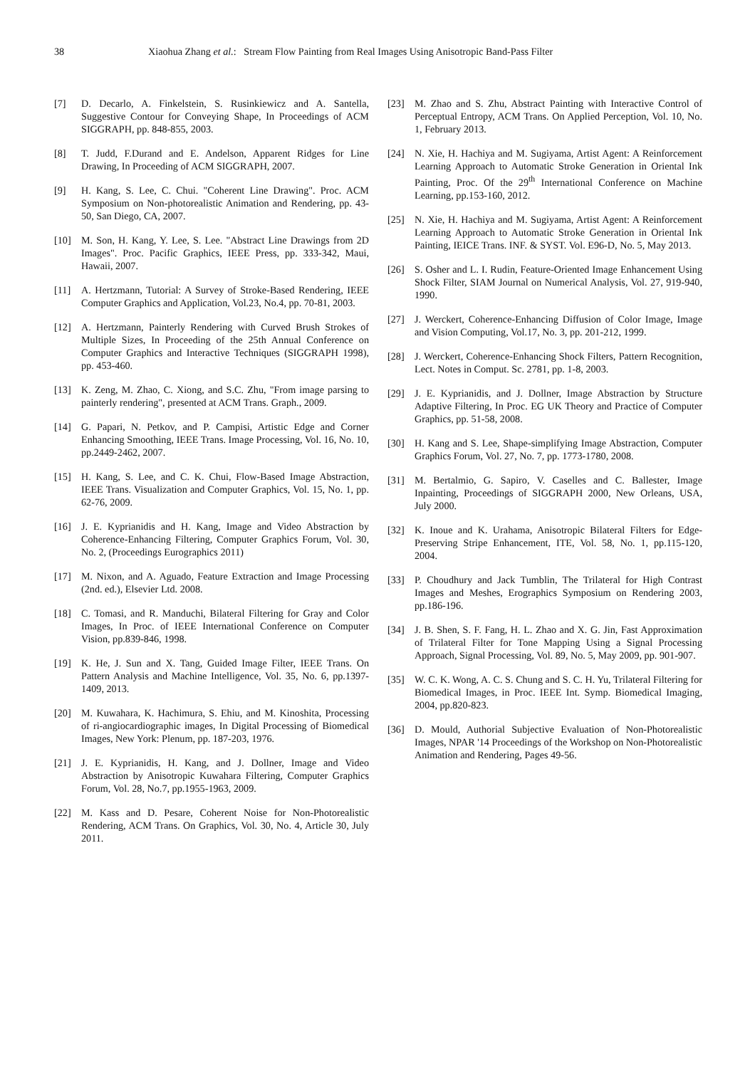38
Xiaohua Zhang et al.: Stream Flow Painting from Real Images Using Anisotropic Band-Pass Filter
[7] D. Decarlo, A. Finkelstein, S. Rusinkiewicz and A. Santella, Suggestive Contour for Conveying Shape, In Proceedings of ACM SIGGRAPH, pp. 848-855, 2003.
[8] T. Judd, F.Durand and E. Andelson, Apparent Ridges for Line Drawing, In Proceeding of ACM SIGGRAPH, 2007.
[9] H. Kang, S. Lee, C. Chui. "Coherent Line Drawing". Proc. ACM Symposium on Non-photorealistic Animation and Rendering, pp. 43-50, San Diego, CA, 2007.
[10] M. Son, H. Kang, Y. Lee, S. Lee. "Abstract Line Drawings from 2D Images". Proc. Pacific Graphics, IEEE Press, pp. 333-342, Maui, Hawaii, 2007.
[11] A. Hertzmann, Tutorial: A Survey of Stroke-Based Rendering, IEEE Computer Graphics and Application, Vol.23, No.4, pp. 70-81, 2003.
[12] A. Hertzmann, Painterly Rendering with Curved Brush Strokes of Multiple Sizes, In Proceeding of the 25th Annual Conference on Computer Graphics and Interactive Techniques (SIGGRAPH 1998), pp. 453-460.
[13] K. Zeng, M. Zhao, C. Xiong, and S.C. Zhu, "From image parsing to painterly rendering", presented at ACM Trans. Graph., 2009.
[14] G. Papari, N. Petkov, and P. Campisi, Artistic Edge and Corner Enhancing Smoothing, IEEE Trans. Image Processing, Vol. 16, No. 10, pp.2449-2462, 2007.
[15] H. Kang, S. Lee, and C. K. Chui, Flow-Based Image Abstraction, IEEE Trans. Visualization and Computer Graphics, Vol. 15, No. 1, pp. 62-76, 2009.
[16] J. E. Kyprianidis and H. Kang, Image and Video Abstraction by Coherence-Enhancing Filtering, Computer Graphics Forum, Vol. 30, No. 2, (Proceedings Eurographics 2011)
[17] M. Nixon, and A. Aguado, Feature Extraction and Image Processing (2nd. ed.), Elsevier Ltd. 2008.
[18] C. Tomasi, and R. Manduchi, Bilateral Filtering for Gray and Color Images, In Proc. of IEEE International Conference on Computer Vision, pp.839-846, 1998.
[19] K. He, J. Sun and X. Tang, Guided Image Filter, IEEE Trans. On Pattern Analysis and Machine Intelligence, Vol. 35, No. 6, pp.1397-1409, 2013.
[20] M. Kuwahara, K. Hachimura, S. Ehiu, and M. Kinoshita, Processing of ri-angiocardiographic images, In Digital Processing of Biomedical Images, New York: Plenum, pp. 187-203, 1976.
[21] J. E. Kyprianidis, H. Kang, and J. Dollner, Image and Video Abstraction by Anisotropic Kuwahara Filtering, Computer Graphics Forum, Vol. 28, No.7, pp.1955-1963, 2009.
[22] M. Kass and D. Pesare, Coherent Noise for Non-Photorealistic Rendering, ACM Trans. On Graphics, Vol. 30, No. 4, Article 30, July 2011.
[23] M. Zhao and S. Zhu, Abstract Painting with Interactive Control of Perceptual Entropy, ACM Trans. On Applied Perception, Vol. 10, No. 1, February 2013.
[24] N. Xie, H. Hachiya and M. Sugiyama, Artist Agent: A Reinforcement Learning Approach to Automatic Stroke Generation in Oriental Ink Painting, Proc. Of the 29<sup>th</sup> International Conference on Machine Learning, pp.153-160, 2012.
[25] N. Xie, H. Hachiya and M. Sugiyama, Artist Agent: A Reinforcement Learning Approach to Automatic Stroke Generation in Oriental Ink Painting, IEICE Trans. INF. & SYST. Vol. E96-D, No. 5, May 2013.
[26] S. Osher and L. I. Rudin, Feature-Oriented Image Enhancement Using Shock Filter, SIAM Journal on Numerical Analysis, Vol. 27, 919-940, 1990.
[27] J. Werckert, Coherence-Enhancing Diffusion of Color Image, Image and Vision Computing, Vol.17, No. 3, pp. 201-212, 1999.
[28] J. Werckert, Coherence-Enhancing Shock Filters, Pattern Recognition, Lect. Notes in Comput. Sc. 2781, pp. 1-8, 2003.
[29] J. E. Kyprianidis, and J. Dollner, Image Abstraction by Structure Adaptive Filtering, In Proc. EG UK Theory and Practice of Computer Graphics, pp. 51-58, 2008.
[30] H. Kang and S. Lee, Shape-simplifying Image Abstraction, Computer Graphics Forum, Vol. 27, No. 7, pp. 1773-1780, 2008.
[31] M. Bertalmio, G. Sapiro, V. Caselles and C. Ballester, Image Inpainting, Proceedings of SIGGRAPH 2000, New Orleans, USA, July 2000.
[32] K. Inoue and K. Urahama, Anisotropic Bilateral Filters for Edge-Preserving Stripe Enhancement, ITE, Vol. 58, No. 1, pp.115-120, 2004.
[33] P. Choudhury and Jack Tumblin, The Trilateral for High Contrast Images and Meshes, Erographics Symposium on Rendering 2003, pp.186-196.
[34] J. B. Shen, S. F. Fang, H. L. Zhao and X. G. Jin, Fast Approximation of Trilateral Filter for Tone Mapping Using a Signal Processing Approach, Signal Processing, Vol. 89, No. 5, May 2009, pp. 901-907.
[35] W. C. K. Wong, A. C. S. Chung and S. C. H. Yu, Trilateral Filtering for Biomedical Images, in Proc. IEEE Int. Symp. Biomedical Imaging, 2004, pp.820-823.
[36] D. Mould, Authorial Subjective Evaluation of Non-Photorealistic Images, NPAR '14 Proceedings of the Workshop on Non-Photorealistic Animation and Rendering, Pages 49-56.